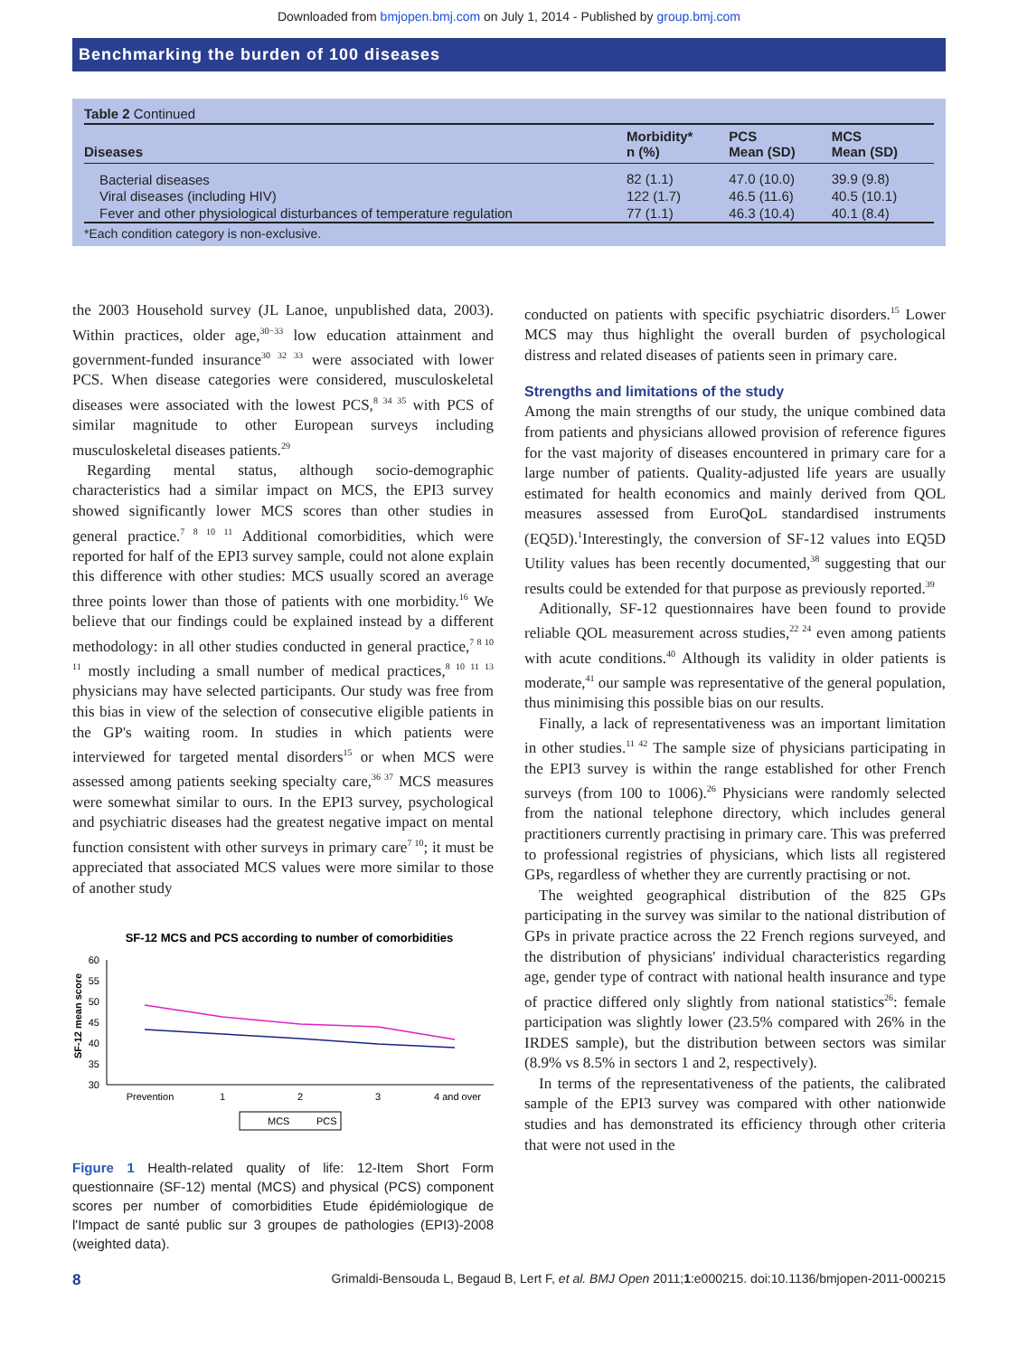Downloaded from bmjopen.bmj.com on July 1, 2014 - Published by group.bmj.com
Benchmarking the burden of 100 diseases
Table 2 Continued
| Diseases | Morbidity* n (%) | PCS Mean (SD) | MCS Mean (SD) |
| --- | --- | --- | --- |
| Bacterial diseases | 82 (1.1) | 47.0 (10.0) | 39.9 (9.8) |
| Viral diseases (including HIV) | 122 (1.7) | 46.5 (11.6) | 40.5 (10.1) |
| Fever and other physiological disturbances of temperature regulation | 77 (1.1) | 46.3 (10.4) | 40.1 (8.4) |
*Each condition category is non-exclusive.
the 2003 Household survey (JL Lanoe, unpublished data, 2003). Within practices, older age,<sup>30−33</sup> low education attainment and government-funded insurance<sup>30 32 33</sup> were associated with lower PCS. When disease categories were considered, musculoskeletal diseases were associated with the lowest PCS,<sup>8 34 35</sup> with PCS of similar magnitude to other European surveys including musculoskeletal diseases patients.<sup>29</sup>
Regarding mental status, although socio-demographic characteristics had a similar impact on MCS, the EPI3 survey showed significantly lower MCS scores than other studies in general practice.<sup>7 8 10 11</sup> Additional comorbidities, which were reported for half of the EPI3 survey sample, could not alone explain this difference with other studies: MCS usually scored an average three points lower than those of patients with one morbidity.<sup>16</sup> We believe that our findings could be explained instead by a different methodology: in all other studies conducted in general practice,<sup>7 8 10 11</sup> mostly including a small number of medical practices,<sup>8 10 11 13</sup> physicians may have selected participants. Our study was free from this bias in view of the selection of consecutive eligible patients in the GP's waiting room. In studies in which patients were interviewed for targeted mental disorders<sup>15</sup> or when MCS were assessed among patients seeking specialty care,<sup>36 37</sup> MCS measures were somewhat similar to ours. In the EPI3 survey, psychological and psychiatric diseases had the greatest negative impact on mental function consistent with other surveys in primary care<sup>7 10</sup>; it must be appreciated that associated MCS values were more similar to those of another study
SF-12 MCS and PCS according to number of comorbidities
SF-12 mean score
60
55
50
45
40
35
30
Prevention
1
2
3
4 and over
MCS
PCS
Figure 1 Health-related quality of life: 12-Item Short Form questionnaire (SF-12) mental (MCS) and physical (PCS) component scores per number of comorbidities Etude épidémiologique de l'Impact de santé public sur 3 groupes de pathologies (EPI3)-2008 (weighted data).
conducted on patients with specific psychiatric disorders.<sup>15</sup> Lower MCS may thus highlight the overall burden of psychological distress and related diseases of patients seen in primary care.
Strengths and limitations of the study
Among the main strengths of our study, the unique combined data from patients and physicians allowed provision of reference figures for the vast majority of diseases encountered in primary care for a large number of patients. Quality-adjusted life years are usually estimated for health economics and mainly derived from QOL measures assessed from EuroQoL standardised instruments (EQ5D).<sup>1</sup>Interestingly, the conversion of SF-12 values into EQ5D Utility values has been recently documented,<sup>38</sup> suggesting that our results could be extended for that purpose as previously reported.<sup>39</sup>
Aditionally, SF-12 questionnaires have been found to provide reliable QOL measurement across studies,<sup>22 24</sup> even among patients with acute conditions.<sup>40</sup> Although its validity in older patients is moderate,<sup>41</sup> our sample was representative of the general population, thus minimising this possible bias on our results.
Finally, a lack of representativeness was an important limitation in other studies.<sup>11 42</sup> The sample size of physicians participating in the EPI3 survey is within the range established for other French surveys (from 100 to 1006).<sup>26</sup> Physicians were randomly selected from the national telephone directory, which includes general practitioners currently practising in primary care. This was preferred to professional registries of physicians, which lists all registered GPs, regardless of whether they are currently practising or not.
The weighted geographical distribution of the 825 GPs participating in the survey was similar to the national distribution of GPs in private practice across the 22 French regions surveyed, and the distribution of physicians' individual characteristics regarding age, gender type of contract with national health insurance and type of practice differed only slightly from national statistics<sup>26</sup>: female participation was slightly lower (23.5% compared with 26% in the IRDES sample), but the distribution between sectors was similar (8.9% vs 8.5% in sectors 1 and 2, respectively).
In terms of the representativeness of the patients, the calibrated sample of the EPI3 survey was compared with other nationwide studies and has demonstrated its efficiency through other criteria that were not used in the
8 Grimaldi-Bensouda L, Begaud B, Lert F, et al. BMJ Open 2011;1:e000215. doi:10.1136/bmjopen-2011-000215